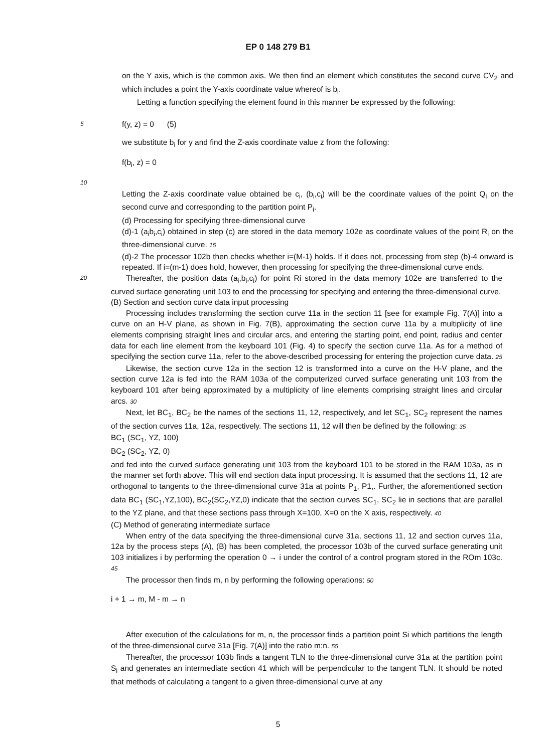EP 0 148 279 B1
on the Y axis, which is the common axis. We then find an element which constitutes the second curve CV<sub>2</sub> and which includes a point the Y-axis coordinate value whereof is b<sub>i</sub>.
Letting a function specifying the element found in this manner be expressed by the following:
5
f(y, z) = 0 (5)
we substitute b<sub>i</sub> for y and find the Z-axis coordinate value z from the following:
f(b<sub>i</sub>, z) = 0
10
Letting the Z-axis coordinate value obtained be c<sub>i</sub>, (b<sub>i</sub>,c<sub>i</sub>) will be the coordinate values of the point Q<sub>i</sub> on the second curve and corresponding to the partition point P<sub>i</sub>.
(d) Processing for specifying three-dimensional curve
(d)-1 (a<sub>i</sub>b<sub>i</sub>,c<sub>i</sub>) obtained in step (c) are stored in the data memory 102e as coordinate values of the point R<sub>i</sub> on the three-dimensional curve. 15
(d)-2 The processor 102b then checks whether i=(M-1) holds. If it does not, processing from step (b)-4 onward is repeated. If i=(m-1) does hold, however, then processing for specifying the three-dimensional curve ends.
20
Thereafter, the position data (a<sub>i</sub>,b<sub>i</sub>,c<sub>i</sub>) for point Ri stored in the data memory 102e are transferred to the curved surface generating unit 103 to end the processing for specifying and entering the three-dimensional curve.
(B) Section and section curve data input processing
Processing includes transforming the section curve 11a in the section 11 [see for example Fig. 7(A)] into a curve on an H-V plane, as shown in Fig. 7(B), approximating the section curve 11a by a multiplicity of line elements comprising straight lines and circular arcs, and entering the starting point, end point, radius and center data for each line element from the keyboard 101 (Fig. 4) to specify the section curve 11a. As for a method of specifying the section curve 11a, refer to the above-described processing for entering the projection curve data. 25
Likewise, the section curve 12a in the section 12 is transformed into a curve on the H-V plane, and the section curve 12a is fed into the RAM 103a of the computerized curved surface generating unit 103 from the keyboard 101 after being approximated by a multiplicity of line elements comprising straight lines and circular arcs. 30
Next, let BC<sub>1</sub>, BC<sub>2</sub> be the names of the sections 11, 12, respectively, and let SC<sub>1</sub>, SC<sub>2</sub> represent the names of the section curves 11a, 12a, respectively. The sections 11, 12 will then be defined by the following: 35
BC<sub>1</sub> (SC<sub>1</sub>, YZ, 100)
BC<sub>2</sub> (SC<sub>2</sub>, YZ, 0)
and fed into the curved surface generating unit 103 from the keyboard 101 to be stored in the RAM 103a, as in the manner set forth above. This will end section data input processing. It is assumed that the sections 11, 12 are orthogonal to tangents to the three-dimensional curve 31a at points P<sub>1</sub>, P1,. Further, the aforementioned section data BC<sub>1</sub> (SC<sub>1</sub>,YZ,100), BC<sub>2</sub>(SC<sub>2</sub>,YZ,0) indicate that the section curves SC<sub>1</sub>, SC<sub>2</sub> lie in sections that are parallel to the YZ plane, and that these sections pass through X=100, X=0 on the X axis, respectively. 40
(C) Method of generating intermediate surface
When entry of the data specifying the three-dimensional curve 31a, sections 11, 12 and section curves 11a, 12a by the process steps (A), (B) has been completed, the processor 103b of the curved surface generating unit 103 initializes i by performing the operation 0 → i under the control of a control program stored in the ROm 103c. 45
The processor then finds m, n by performing the following operations: 50
i + 1 → m, M - m → n
After execution of the calculations for m, n, the processor finds a partition point Si which partitions the length of the three-dimensional curve 31a [Fig. 7(A)] into the ratio m:n. 55
Thereafter, the processor 103b finds a tangent TLN to the three-dimensional curve 31a at the partition point S<sub>i</sub> and generates an intermediate section 41 which will be perpendicular to the tangent TLN. It should be noted that methods of calculating a tangent to a given three-dimensional curve at any
5